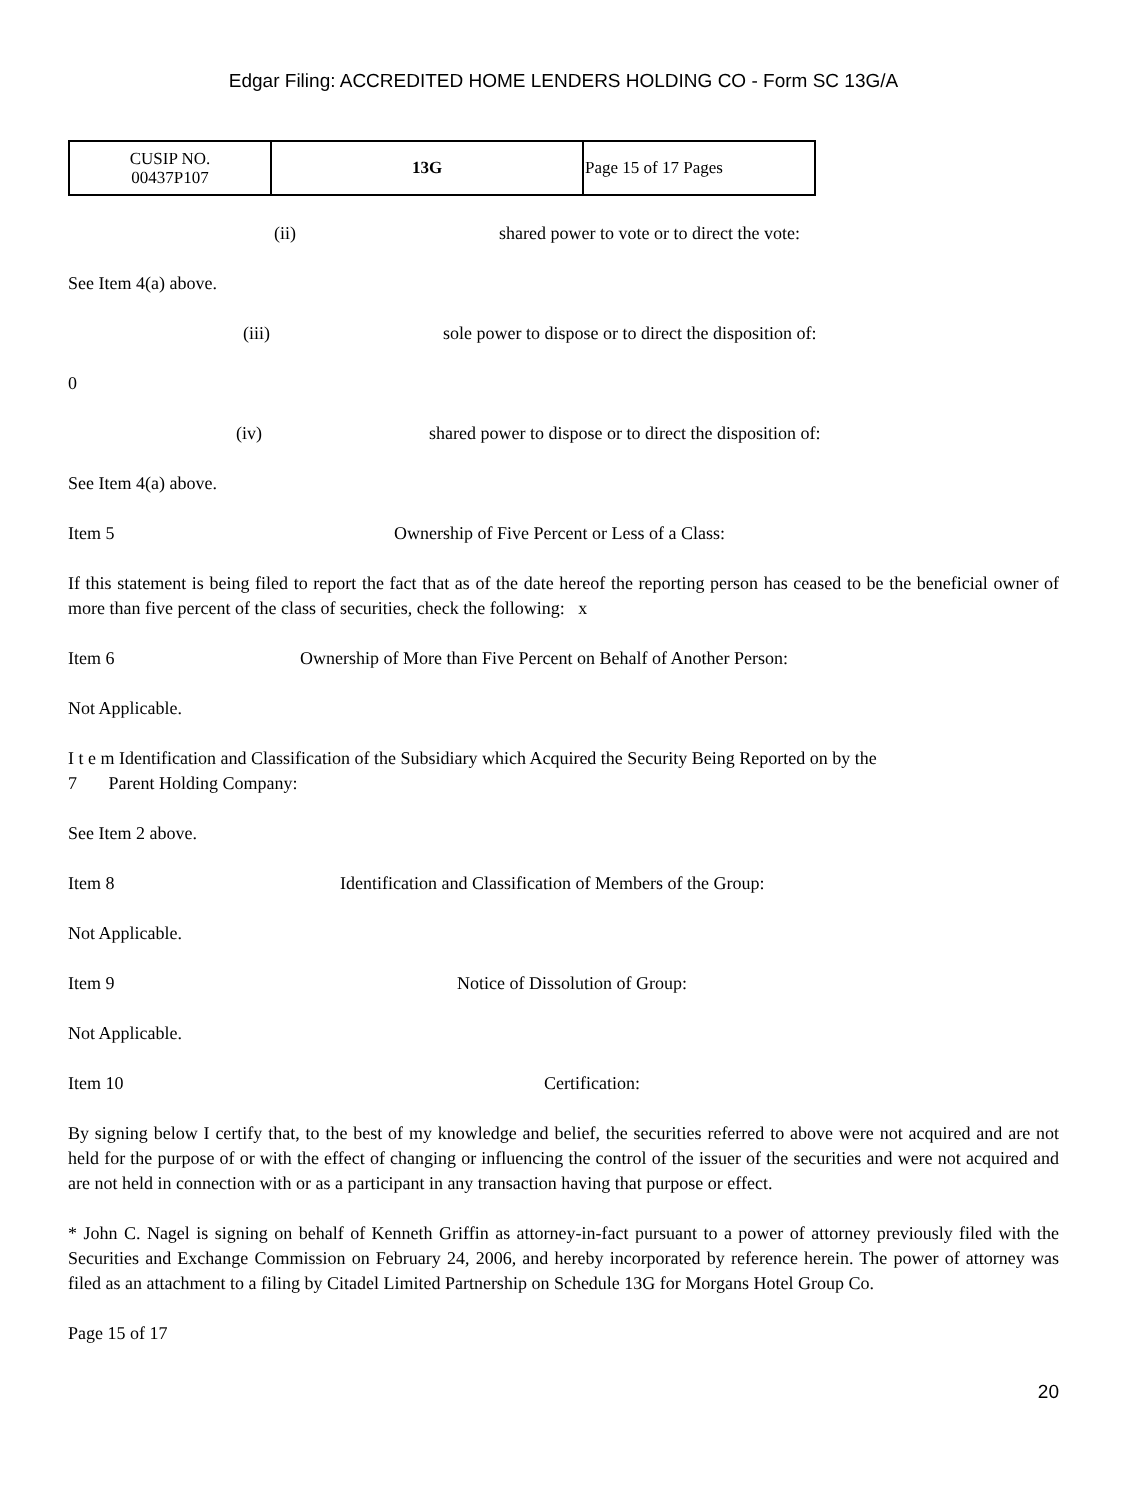Edgar Filing: ACCREDITED HOME LENDERS HOLDING CO - Form SC 13G/A
| CUSIP NO. 00437P107 | 13G | Page 15 of 17 Pages |
(ii) shared power to vote or to direct the vote:
See Item 4(a) above.
(iii) sole power to dispose or to direct the disposition of:
0
(iv) shared power to dispose or to direct the disposition of:
See Item 4(a) above.
Item 5 Ownership of Five Percent or Less of a Class:
If this statement is being filed to report the fact that as of the date hereof the reporting person has ceased to be the beneficial owner of more than five percent of the class of securities, check the following: x
Item 6 Ownership of More than Five Percent on Behalf of Another Person:
Not Applicable.
I t e m Identification and Classification of the Subsidiary which Acquired the Security Being Reported on by the
7 Parent Holding Company:
See Item 2 above.
Item 8 Identification and Classification of Members of the Group:
Not Applicable.
Item 9 Notice of Dissolution of Group:
Not Applicable.
Item 10 Certification:
By signing below I certify that, to the best of my knowledge and belief, the securities referred to above were not acquired and are not held for the purpose of or with the effect of changing or influencing the control of the issuer of the securities and were not acquired and are not held in connection with or as a participant in any transaction having that purpose or effect.
* John C. Nagel is signing on behalf of Kenneth Griffin as attorney-in-fact pursuant to a power of attorney previously filed with the Securities and Exchange Commission on February 24, 2006, and hereby incorporated by reference herein. The power of attorney was filed as an attachment to a filing by Citadel Limited Partnership on Schedule 13G for Morgans Hotel Group Co.
Page 15 of 17
20